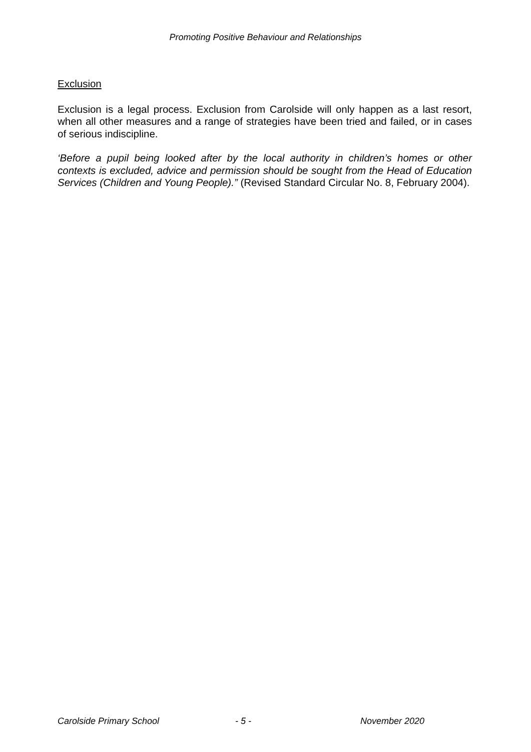Promoting Positive Behaviour and Relationships
Exclusion
Exclusion is a legal process. Exclusion from Carolside will only happen as a last resort, when all other measures and a range of strategies have been tried and failed, or in cases of serious indiscipline.
‘Before a pupil being looked after by the local authority in children’s homes or other contexts is excluded, advice and permission should be sought from the Head of Education Services (Children and Young People).” (Revised Standard Circular No. 8, February 2004).
Carolside Primary School - 5 - November 2020